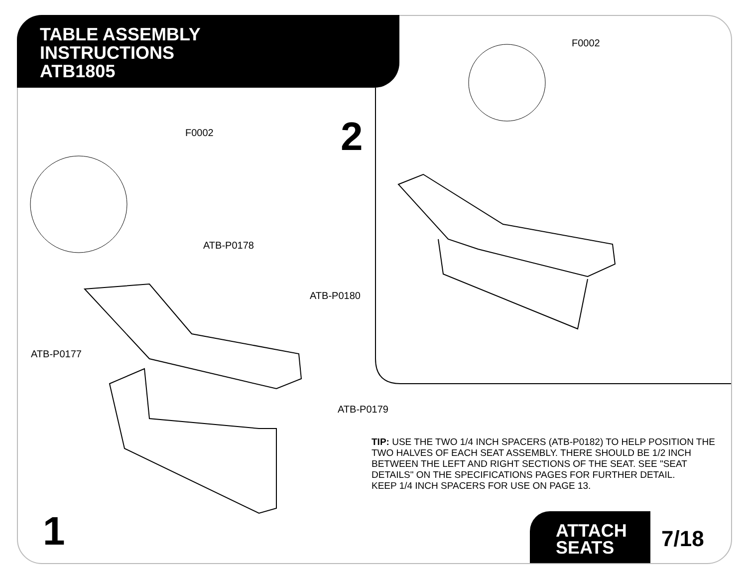TABLE ASSEMBLY
INSTRUCTIONS
ATB1805
F0002
ATB-P0178
ATB-P0180
ATB-P0177
ATB-P0179
F0002
2
TIP: USE THE TWO 1/4 INCH SPACERS (ATB-P0182) TO HELP POSITION THE TWO HALVES OF EACH SEAT ASSEMBLY. THERE SHOULD BE 1/2 INCH BETWEEN THE LEFT AND RIGHT SECTIONS OF THE SEAT. SEE "SEAT DETAILS" ON THE SPECIFICATIONS PAGES FOR FURTHER DETAIL.
KEEP 1/4 INCH SPACERS FOR USE ON PAGE 13.
1
ATTACH
SEATS
7/18